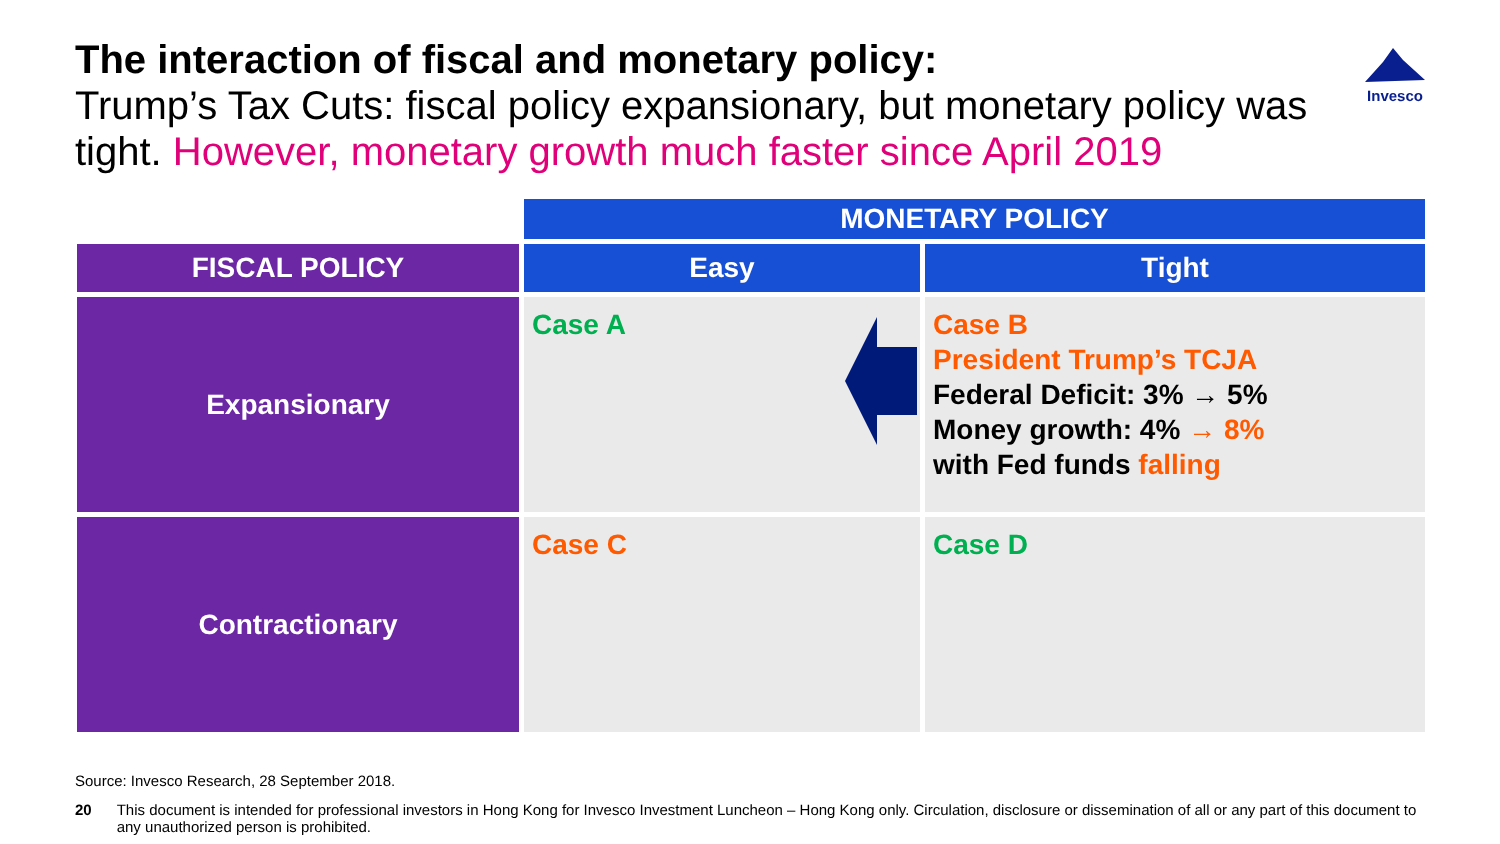The interaction of fiscal and monetary policy:
Trump’s Tax Cuts: fiscal policy expansionary, but monetary policy was tight. However, monetary growth much faster since April 2019
Invesco
| | MONETARY POLICY | |
| FISCAL POLICY | Easy | Tight |
| Expansionary | Case A | Case B President Trump’s TCJA Federal Deficit: 3% → 5% Money growth: 4% → 8% with Fed funds falling |
| Contractionary | Case C | Case D |
Source: Invesco Research, 28 September 2018.
20 This document is intended for professional investors in Hong Kong for Invesco Investment Luncheon – Hong Kong only. Circulation, disclosure or dissemination of all or any part of this document to any unauthorized person is prohibited.